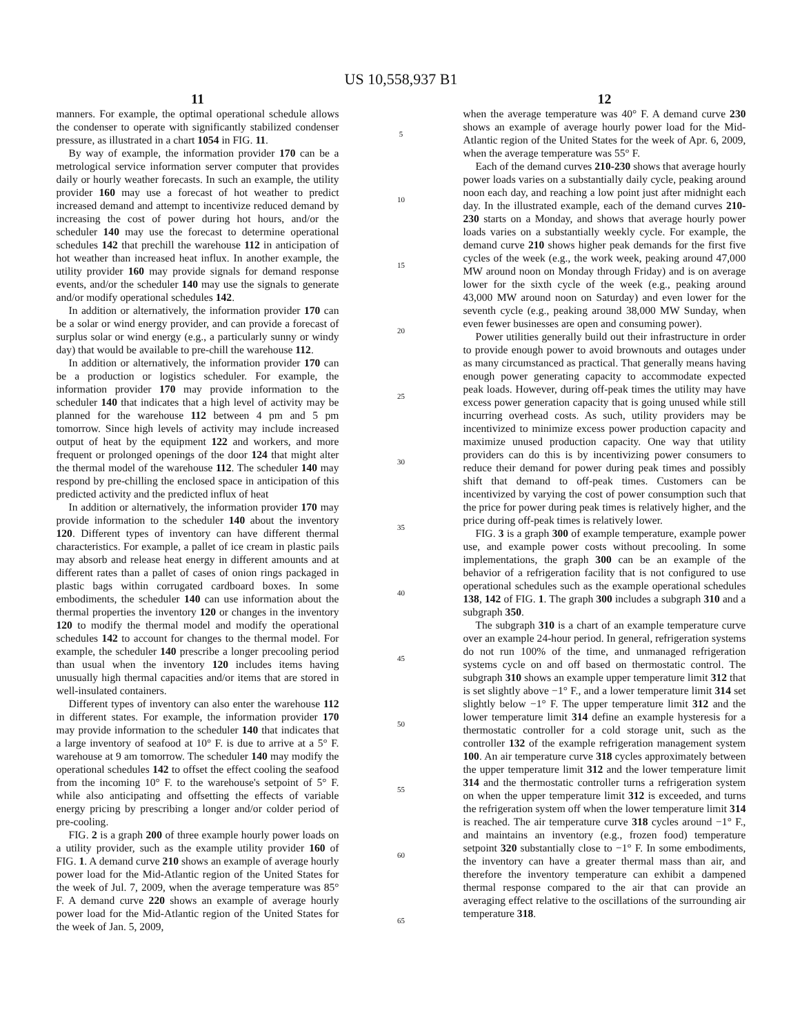US 10,558,937 B1
11
manners. For example, the optimal operational schedule allows the condenser to operate with significantly stabilized condenser pressure, as illustrated in a chart 1054 in FIG. 11.
By way of example, the information provider 170 can be a metrological service information server computer that provides daily or hourly weather forecasts. In such an example, the utility provider 160 may use a forecast of hot weather to predict increased demand and attempt to incentivize reduced demand by increasing the cost of power during hot hours, and/or the scheduler 140 may use the forecast to determine operational schedules 142 that prechill the warehouse 112 in anticipation of hot weather than increased heat influx. In another example, the utility provider 160 may provide signals for demand response events, and/or the scheduler 140 may use the signals to generate and/or modify operational schedules 142.
In addition or alternatively, the information provider 170 can be a solar or wind energy provider, and can provide a forecast of surplus solar or wind energy (e.g., a particularly sunny or windy day) that would be available to pre-chill the warehouse 112.
In addition or alternatively, the information provider 170 can be a production or logistics scheduler. For example, the information provider 170 may provide information to the scheduler 140 that indicates that a high level of activity may be planned for the warehouse 112 between 4 pm and 5 pm tomorrow. Since high levels of activity may include increased output of heat by the equipment 122 and workers, and more frequent or prolonged openings of the door 124 that might alter the thermal model of the warehouse 112. The scheduler 140 may respond by pre-chilling the enclosed space in anticipation of this predicted activity and the predicted influx of heat
In addition or alternatively, the information provider 170 may provide information to the scheduler 140 about the inventory 120. Different types of inventory can have different thermal characteristics. For example, a pallet of ice cream in plastic pails may absorb and release heat energy in different amounts and at different rates than a pallet of cases of onion rings packaged in plastic bags within corrugated cardboard boxes. In some embodiments, the scheduler 140 can use information about the thermal properties the inventory 120 or changes in the inventory 120 to modify the thermal model and modify the operational schedules 142 to account for changes to the thermal model. For example, the scheduler 140 prescribe a longer precooling period than usual when the inventory 120 includes items having unusually high thermal capacities and/or items that are stored in well-insulated containers.
Different types of inventory can also enter the warehouse 112 in different states. For example, the information provider 170 may provide information to the scheduler 140 that indicates that a large inventory of seafood at 10° F. is due to arrive at a 5° F. warehouse at 9 am tomorrow. The scheduler 140 may modify the operational schedules 142 to offset the effect cooling the seafood from the incoming 10° F. to the warehouse's setpoint of 5° F. while also anticipating and offsetting the effects of variable energy pricing by prescribing a longer and/or colder period of pre-cooling.
FIG. 2 is a graph 200 of three example hourly power loads on a utility provider, such as the example utility provider 160 of FIG. 1. A demand curve 210 shows an example of average hourly power load for the Mid-Atlantic region of the United States for the week of Jul. 7, 2009, when the average temperature was 85° F. A demand curve 220 shows an example of average hourly power load for the Mid-Atlantic region of the United States for the week of Jan. 5, 2009,
5
10
15
20
25
30
35
40
45
50
55
60
65
12
when the average temperature was 40° F. A demand curve 230 shows an example of average hourly power load for the Mid-Atlantic region of the United States for the week of Apr. 6, 2009, when the average temperature was 55° F.
Each of the demand curves 210-230 shows that average hourly power loads varies on a substantially daily cycle, peaking around noon each day, and reaching a low point just after midnight each day. In the illustrated example, each of the demand curves 210-230 starts on a Monday, and shows that average hourly power loads varies on a substantially weekly cycle. For example, the demand curve 210 shows higher peak demands for the first five cycles of the week (e.g., the work week, peaking around 47,000 MW around noon on Monday through Friday) and is on average lower for the sixth cycle of the week (e.g., peaking around 43,000 MW around noon on Saturday) and even lower for the seventh cycle (e.g., peaking around 38,000 MW Sunday, when even fewer businesses are open and consuming power).
Power utilities generally build out their infrastructure in order to provide enough power to avoid brownouts and outages under as many circumstanced as practical. That generally means having enough power generating capacity to accommodate expected peak loads. However, during off-peak times the utility may have excess power generation capacity that is going unused while still incurring overhead costs. As such, utility providers may be incentivized to minimize excess power production capacity and maximize unused production capacity. One way that utility providers can do this is by incentivizing power consumers to reduce their demand for power during peak times and possibly shift that demand to off-peak times. Customers can be incentivized by varying the cost of power consumption such that the price for power during peak times is relatively higher, and the price during off-peak times is relatively lower.
FIG. 3 is a graph 300 of example temperature, example power use, and example power costs without precooling. In some implementations, the graph 300 can be an example of the behavior of a refrigeration facility that is not configured to use operational schedules such as the example operational schedules 138, 142 of FIG. 1. The graph 300 includes a subgraph 310 and a subgraph 350.
The subgraph 310 is a chart of an example temperature curve over an example 24-hour period. In general, refrigeration systems do not run 100% of the time, and unmanaged refrigeration systems cycle on and off based on thermostatic control. The subgraph 310 shows an example upper temperature limit 312 that is set slightly above −1° F., and a lower temperature limit 314 set slightly below −1° F. The upper temperature limit 312 and the lower temperature limit 314 define an example hysteresis for a thermostatic controller for a cold storage unit, such as the controller 132 of the example refrigeration management system 100. An air temperature curve 318 cycles approximately between the upper temperature limit 312 and the lower temperature limit 314 and the thermostatic controller turns a refrigeration system on when the upper temperature limit 312 is exceeded, and turns the refrigeration system off when the lower temperature limit 314 is reached. The air temperature curve 318 cycles around −1° F., and maintains an inventory (e.g., frozen food) temperature setpoint 320 substantially close to −1° F. In some embodiments, the inventory can have a greater thermal mass than air, and therefore the inventory temperature can exhibit a dampened thermal response compared to the air that can provide an averaging effect relative to the oscillations of the surrounding air temperature 318.